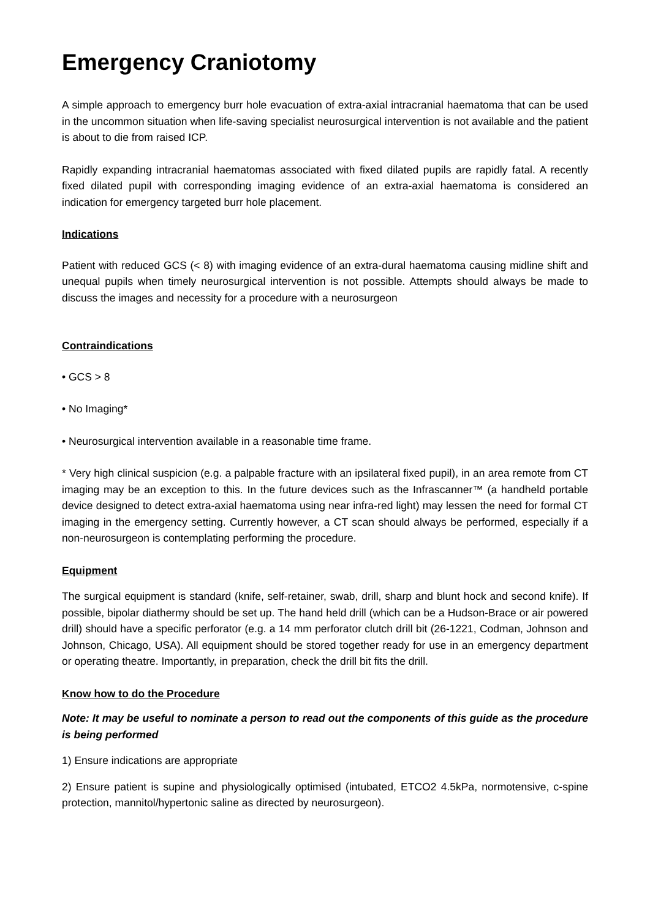Emergency Craniotomy
A simple approach to emergency burr hole evacuation of extra-axial intracranial haematoma that can be used in the uncommon situation when life-saving specialist neurosurgical intervention is not available and the patient is about to die from raised ICP.
Rapidly expanding intracranial haematomas associated with fixed dilated pupils are rapidly fatal. A recently fixed dilated pupil with corresponding imaging evidence of an extra-axial haematoma is considered an indication for emergency targeted burr hole placement.
Indications
Patient with reduced GCS (< 8) with imaging evidence of an extra-dural haematoma causing midline shift and unequal pupils when timely neurosurgical intervention is not possible. Attempts should always be made to discuss the images and necessity for a procedure with a neurosurgeon
Contraindications
• GCS > 8
• No Imaging*
• Neurosurgical intervention available in a reasonable time frame.
* Very high clinical suspicion (e.g. a palpable fracture with an ipsilateral fixed pupil), in an area remote from CT imaging may be an exception to this. In the future devices such as the Infrascanner™ (a handheld portable device designed to detect extra-axial haematoma using near infra-red light) may lessen the need for formal CT imaging in the emergency setting. Currently however, a CT scan should always be performed, especially if a non-neurosurgeon is contemplating performing the procedure.
Equipment
The surgical equipment is standard (knife, self-retainer, swab, drill, sharp and blunt hock and second knife). If possible, bipolar diathermy should be set up. The hand held drill (which can be a Hudson-Brace or air powered drill) should have a specific perforator (e.g. a 14 mm perforator clutch drill bit (26-1221, Codman, Johnson and Johnson, Chicago, USA). All equipment should be stored together ready for use in an emergency department or operating theatre. Importantly, in preparation, check the drill bit fits the drill.
Know how to do the Procedure
Note: It may be useful to nominate a person to read out the components of this guide as the procedure is being performed
1) Ensure indications are appropriate
2) Ensure patient is supine and physiologically optimised (intubated, ETCO2 4.5kPa, normotensive, c-spine protection, mannitol/hypertonic saline as directed by neurosurgeon).